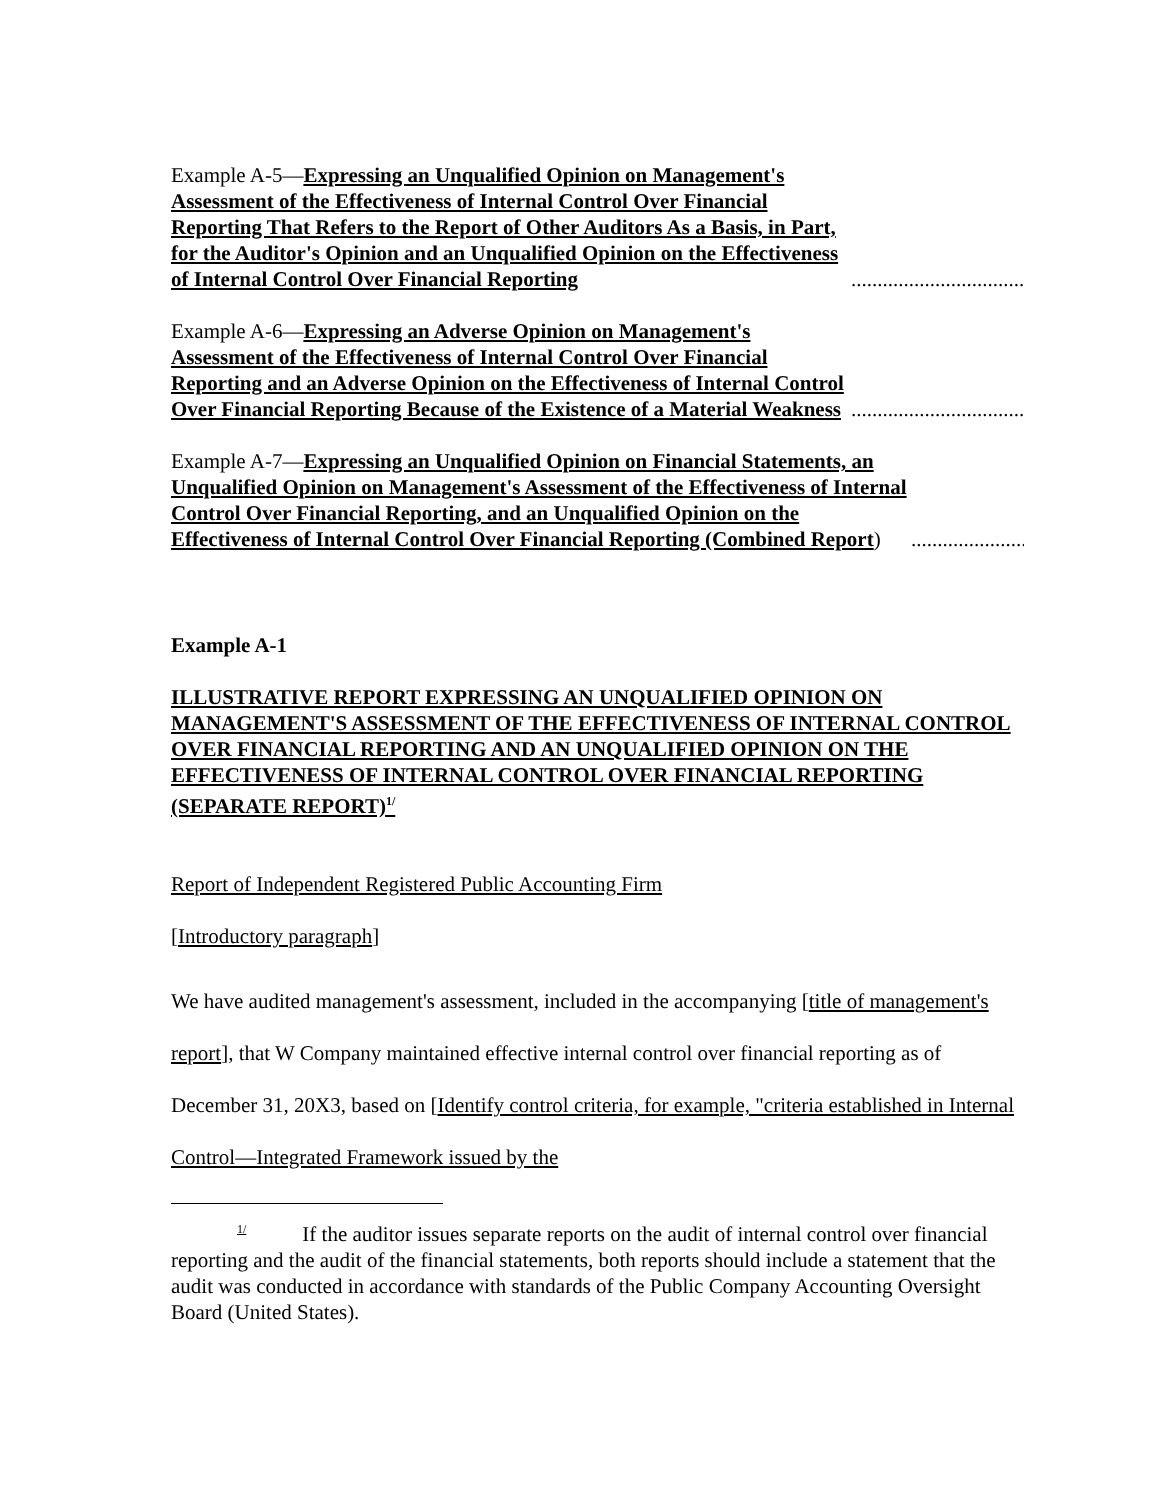Example A-5—Expressing an Unqualified Opinion on Management's Assessment of the Effectiveness of Internal Control Over Financial Reporting That Refers to the Report of Other Auditors As a Basis, in Part, for the Auditor's Opinion and an Unqualified Opinion on the Effectiveness of Internal Control Over Financial Reporting
..............................................................
Example A-6—Expressing an Adverse Opinion on Management's Assessment of the Effectiveness of Internal Control Over Financial Reporting and an Adverse Opinion on the Effectiveness of Internal Control Over Financial Reporting Because of the Existence of a Material Weakness
..........................................................................................................................
Example A-7—Expressing an Unqualified Opinion on Financial Statements, an Unqualified Opinion on Management's Assessment of the Effectiveness of Internal Control Over Financial Reporting, and an Unqualified Opinion on the Effectiveness of Internal Control Over Financial Reporting (Combined Report)
......................................................................................................
Example A-1
ILLUSTRATIVE REPORT EXPRESSING AN UNQUALIFIED OPINION ON MANAGEMENT'S ASSESSMENT OF THE EFFECTIVENESS OF INTERNAL CONTROL OVER FINANCIAL REPORTING AND AN UNQUALIFIED OPINION ON THE EFFECTIVENESS OF INTERNAL CONTROL OVER FINANCIAL REPORTING (SEPARATE REPORT)<sup>1/</sup>
Report of Independent Registered Public Accounting Firm
[Introductory paragraph]
We have audited management's assessment, included in the accompanying [title of management's report], that W Company maintained effective internal control over financial reporting as of December 31, 20X3, based on [Identify control criteria, for example, "criteria established in Internal Control—Integrated Framework issued by the
<sup>1/</sup> If the auditor issues separate reports on the audit of internal control over financial reporting and the audit of the financial statements, both reports should include a statement that the audit was conducted in accordance with standards of the Public Company Accounting Oversight Board (United States).